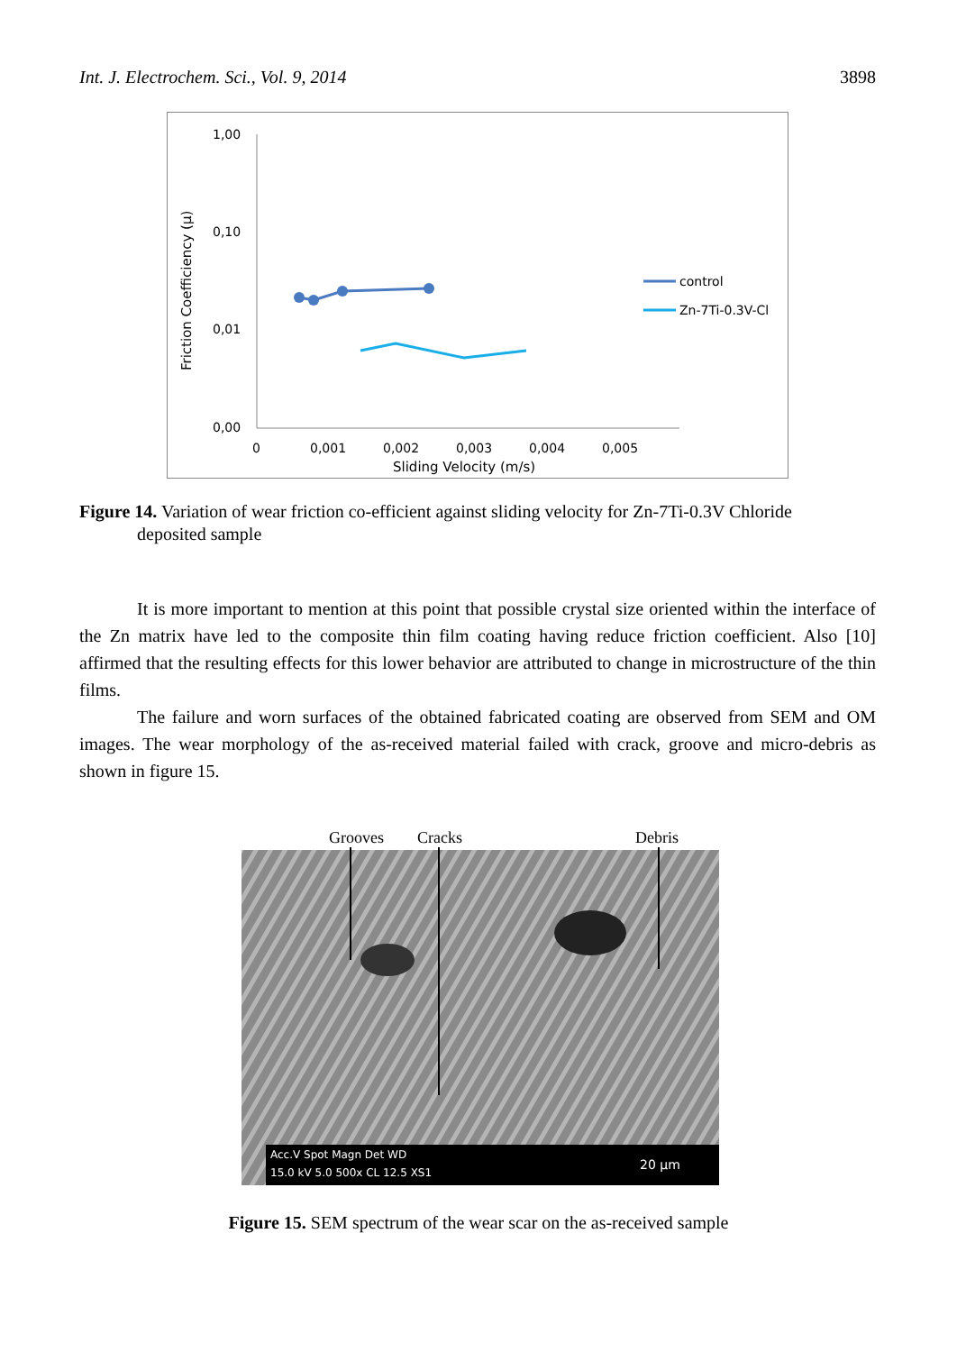Int. J. Electrochem. Sci., Vol. 9, 2014 3898
Friction Coefficiency (µ)
1,00
0,10
0,01
0,00
0
0,001
0,002
0,003
0,004
0,005
Sliding Velocity (m/s)
control
Zn-7Ti-0.3V-Cl
Figure 14. Variation of wear friction co-efficient against sliding velocity for Zn-7Ti-0.3V Chloride
deposited sample
It is more important to mention at this point that possible crystal size oriented within the interface of the Zn matrix have led to the composite thin film coating having reduce friction coefficient. Also [10] affirmed that the resulting effects for this lower behavior are attributed to change in microstructure of the thin films.
The failure and worn surfaces of the obtained fabricated coating are observed from SEM and OM images. The wear morphology of the as-received material failed with crack, groove and micro-debris as shown in figure 15.
Grooves
Cracks
Debris
Acc.V Spot Magn Det WD
15.0 kV 5.0 500x CL 12.5 XS1
20 µm
Figure 15. SEM spectrum of the wear scar on the as-received sample